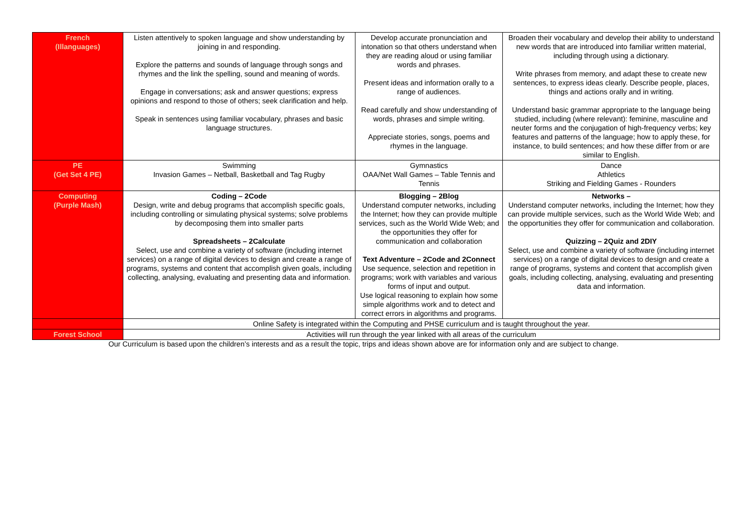| French (Illanguages) | Listen attentively to spoken language and show understanding by joining in and responding. Explore the patterns and sounds of language through songs and rhymes and the link the spelling, sound and meaning of words. Engage in conversations; ask and answer questions; express opinions and respond to those of others; seek clarification and help. Speak in sentences using familiar vocabulary, phrases and basic language structures. | Develop accurate pronunciation and intonation so that others understand when they are reading aloud or using familiar words and phrases. Present ideas and information orally to a range of audiences. Read carefully and show understanding of words, phrases and simple writing. Appreciate stories, songs, poems and rhymes in the language. | Broaden their vocabulary and develop their ability to understand new words that are introduced into familiar written material, including through using a dictionary. Write phrases from memory, and adapt these to create new sentences, to express ideas clearly. Describe people, places, things and actions orally and in writing. Understand basic grammar appropriate to the language being studied, including (where relevant): feminine, masculine and neuter forms and the conjugation of high-frequency verbs; key features and patterns of the language; how to apply these, for instance, to build sentences; and how these differ from or are similar to English. |
| PE (Get Set 4 PE) | Swimming Invasion Games – Netball, Basketball and Tag Rugby | Gymnastics OAA/Net Wall Games – Table Tennis and Tennis | Dance Athletics Striking and Fielding Games - Rounders |
| Computing (Purple Mash) | Coding – 2Code Design, write and debug programs that accomplish specific goals, including controlling or simulating physical systems; solve problems by decomposing them into smaller parts Spreadsheets – 2Calculate Select, use and combine a variety of software (including internet services) on a range of digital devices to design and create a range of programs, systems and content that accomplish given goals, including collecting, analysing, evaluating and presenting data and information. | Blogging – 2Blog Understand computer networks, including the Internet; how they can provide multiple services, such as the World Wide Web; and the opportunities they offer for communication and collaboration Text Adventure – 2Code and 2Connect Use sequence, selection and repetition in programs; work with variables and various forms of input and output. Use logical reasoning to explain how some simple algorithms work and to detect and correct errors in algorithms and programs. | Networks – Understand computer networks, including the Internet; how they can provide multiple services, such as the World Wide Web; and the opportunities they offer for communication and collaboration. Quizzing – 2Quiz and 2DIY Select, use and combine a variety of software (including internet services) on a range of digital devices to design and create a range of programs, systems and content that accomplish given goals, including collecting, analysing, evaluating and presenting data and information. |
| | Online Safety is integrated within the Computing and PHSE curriculum and is taught throughout the year. | | |
| Forest School | Activities will run through the year linked with all areas of the curriculum | | |
Our Curriculum is based upon the children’s interests and as a result the topic, trips and ideas shown above are for information only and are subject to change.